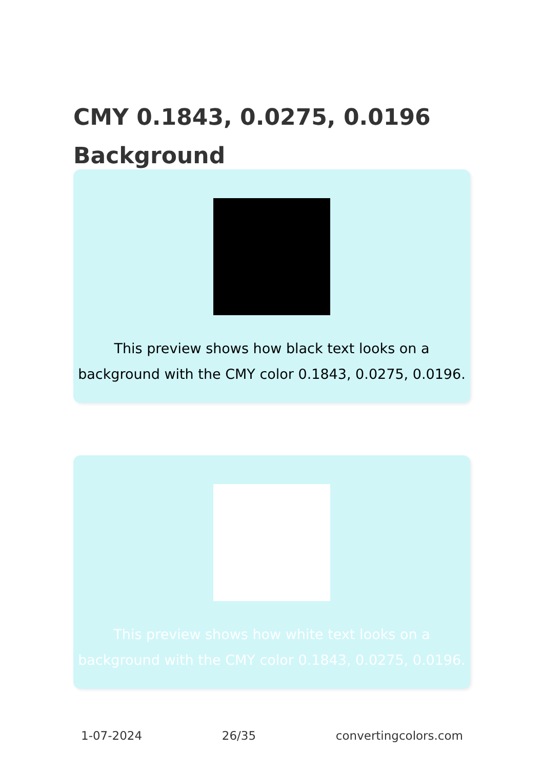CMY 0.1843, 0.0275, 0.0196 Background
This preview shows how black text looks on a background with the CMY color 0.1843, 0.0275, 0.0196.
This preview shows how white text looks on a background with the CMY color 0.1843, 0.0275, 0.0196.
1-07-2024 26/35 convertingcolors.com